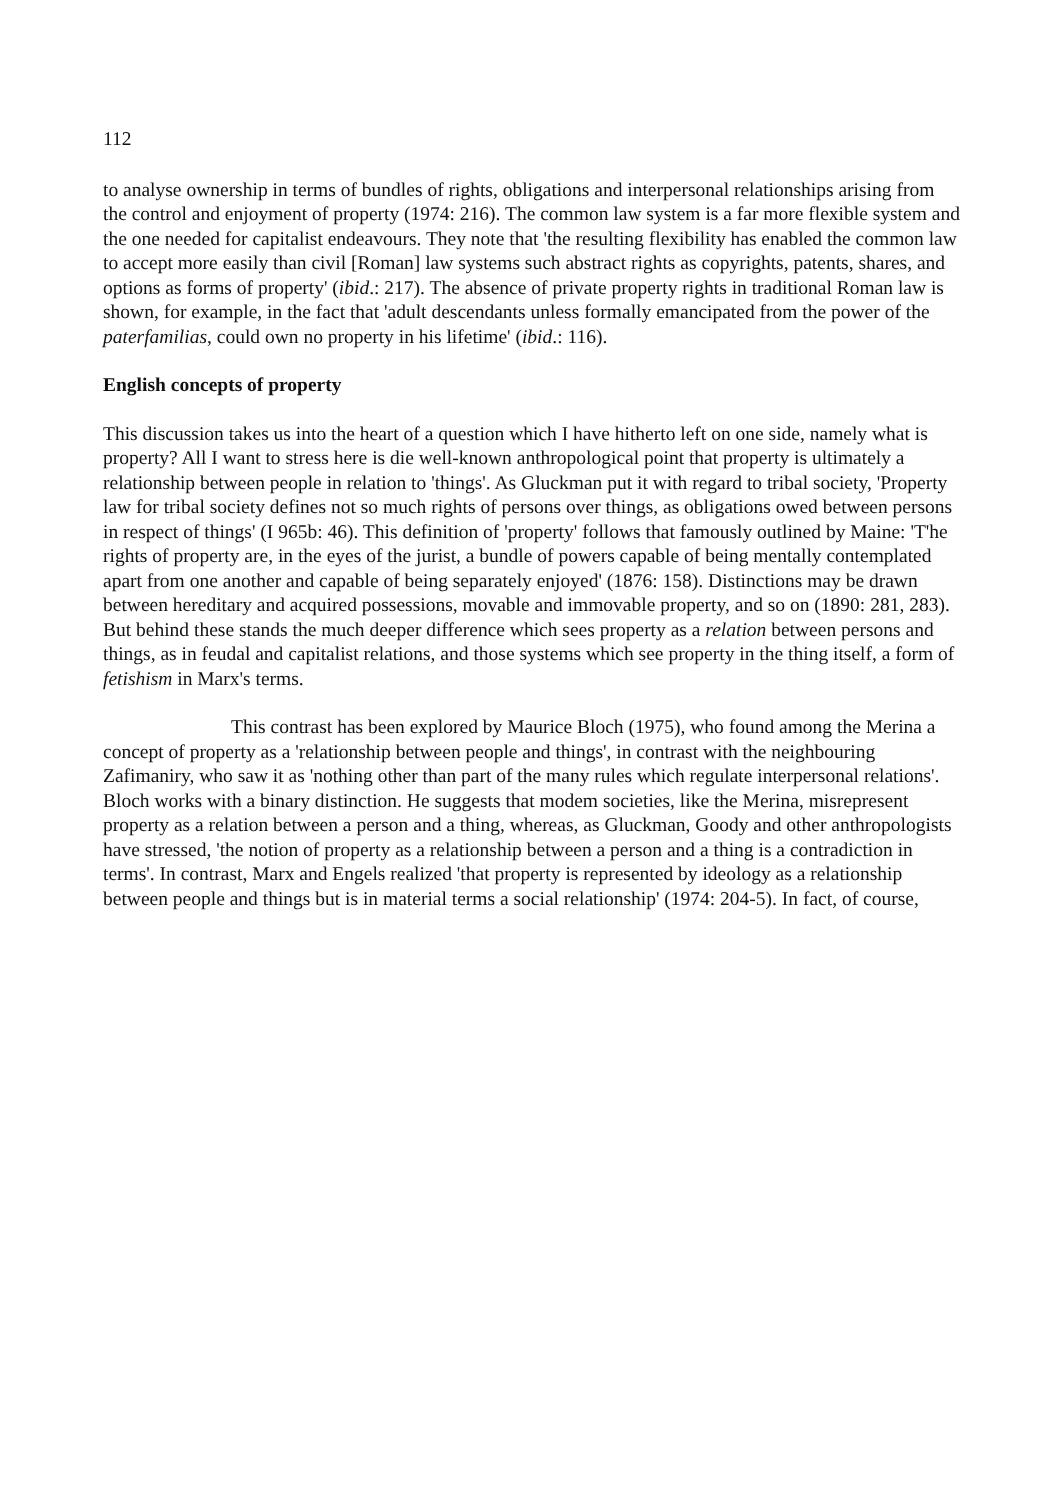112
to analyse ownership in terms of bundles of rights, obligations and interpersonal relationships arising from the control and enjoyment of property (1974: 216). The common law system is a far more flexible system and the one needed for capitalist endeavours. They note that 'the resulting flexibility has enabled the common law to accept more easily than civil [Roman] law systems such abstract rights as copyrights, patents, shares, and options as forms of property' (ibid.: 217). The absence of private property rights in traditional Roman law is shown, for example, in the fact that 'adult descendants unless formally emancipated from the power of the paterfamilias, could own no property in his lifetime' (ibid.: 116).
English concepts of property
This discussion takes us into the heart of a question which I have hitherto left on one side, namely what is property? All I want to stress here is die well-known anthropological point that property is ultimately a relationship between people in relation to 'things'. As Gluckman put it with regard to tribal society, 'Property law for tribal society defines not so much rights of persons over things, as obligations owed between persons in respect of things' (I 965b: 46). This definition of 'property' follows that famously outlined by Maine: 'T'he rights of property are, in the eyes of the jurist, a bundle of powers capable of being mentally contemplated apart from one another and capable of being separately enjoyed' (1876: 158). Distinctions may be drawn between hereditary and acquired possessions, movable and immovable property, and so on (1890: 281, 283). But behind these stands the much deeper difference which sees property as a relation between persons and things, as in feudal and capitalist relations, and those systems which see property in the thing itself, a form of fetishism in Marx's terms.
This contrast has been explored by Maurice Bloch (1975), who found among the Merina a concept of property as a 'relationship between people and things', in contrast with the neighbouring Zafimaniry, who saw it as 'nothing other than part of the many rules which regulate interpersonal relations'. Bloch works with a binary distinction. He suggests that modem societies, like the Merina, misrepresent property as a relation between a person and a thing, whereas, as Gluckman, Goody and other anthropologists have stressed, 'the notion of property as a relationship between a person and a thing is a contradiction in terms'. In contrast, Marx and Engels realized 'that property is represented by ideology as a relationship between people and things but is in material terms a social relationship' (1974: 204-5). In fact, of course,